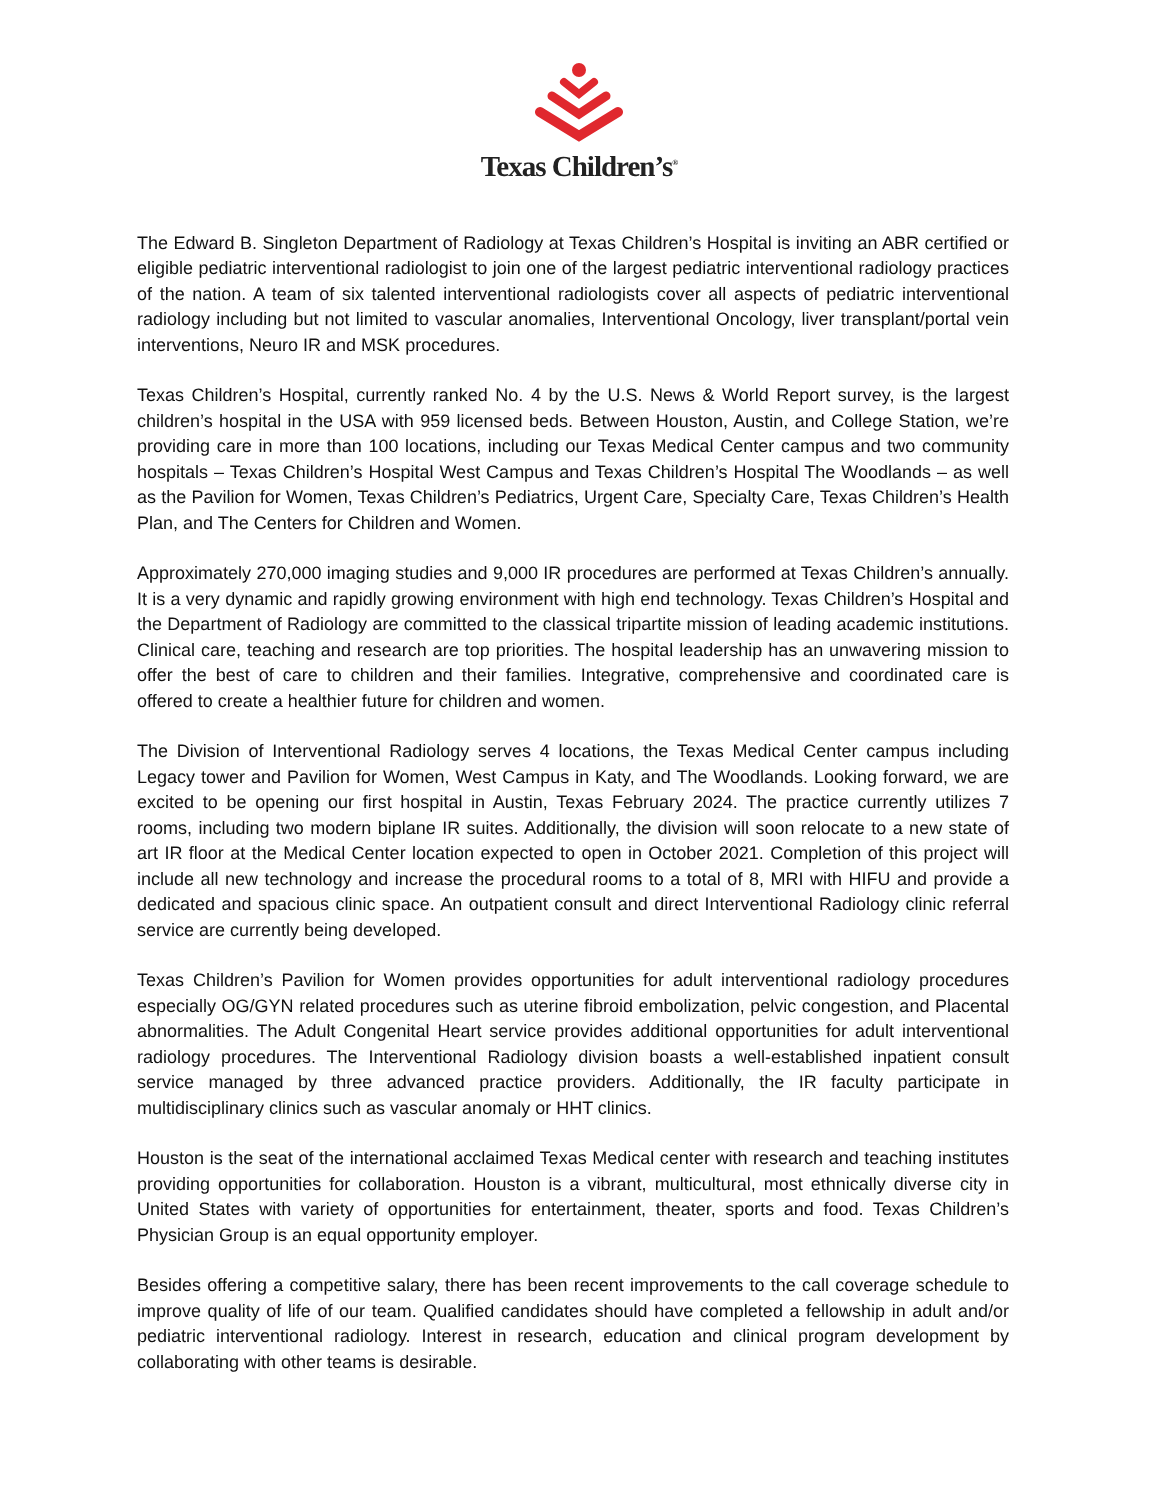Texas Children’s<sup>®</sup>
The Edward B. Singleton Department of Radiology at Texas Children’s Hospital is inviting an ABR certified or eligible pediatric interventional radiologist to join one of the largest pediatric interventional radiology practices of the nation. A team of six talented interventional radiologists cover all aspects of pediatric interventional radiology including but not limited to vascular anomalies, Interventional Oncology, liver transplant/portal vein interventions, Neuro IR and MSK procedures.
Texas Children’s Hospital, currently ranked No. 4 by the U.S. News & World Report survey, is the largest children’s hospital in the USA with 959 licensed beds. Between Houston, Austin, and College Station, we’re providing care in more than 100 locations, including our Texas Medical Center campus and two community hospitals – Texas Children’s Hospital West Campus and Texas Children’s Hospital The Woodlands – as well as the Pavilion for Women, Texas Children’s Pediatrics, Urgent Care, Specialty Care, Texas Children’s Health Plan, and The Centers for Children and Women.
Approximately 270,000 imaging studies and 9,000 IR procedures are performed at Texas Children’s annually. It is a very dynamic and rapidly growing environment with high end technology. Texas Children’s Hospital and the Department of Radiology are committed to the classical tripartite mission of leading academic institutions. Clinical care, teaching and research are top priorities. The hospital leadership has an unwavering mission to offer the best of care to children and their families. Integrative, comprehensive and coordinated care is offered to create a healthier future for children and women.
The Division of Interventional Radiology serves 4 locations, the Texas Medical Center campus including Legacy tower and Pavilion for Women, West Campus in Katy, and The Woodlands. Looking forward, we are excited to be opening our first hospital in Austin, Texas February 2024. The practice currently utilizes 7 rooms, including two modern biplane IR suites. Additionally, the division will soon relocate to a new state of art IR floor at the Medical Center location expected to open in October 2021. Completion of this project will include all new technology and increase the procedural rooms to a total of 8, MRI with HIFU and provide a dedicated and spacious clinic space. An outpatient consult and direct Interventional Radiology clinic referral service are currently being developed.
Texas Children’s Pavilion for Women provides opportunities for adult interventional radiology procedures especially OG/GYN related procedures such as uterine fibroid embolization, pelvic congestion, and Placental abnormalities. The Adult Congenital Heart service provides additional opportunities for adult interventional radiology procedures. The Interventional Radiology division boasts a well-established inpatient consult service managed by three advanced practice providers. Additionally, the IR faculty participate in multidisciplinary clinics such as vascular anomaly or HHT clinics.
Houston is the seat of the international acclaimed Texas Medical center with research and teaching institutes providing opportunities for collaboration. Houston is a vibrant, multicultural, most ethnically diverse city in United States with variety of opportunities for entertainment, theater, sports and food. Texas Children’s Physician Group is an equal opportunity employer.
Besides offering a competitive salary, there has been recent improvements to the call coverage schedule to improve quality of life of our team. Qualified candidates should have completed a fellowship in adult and/or pediatric interventional radiology. Interest in research, education and clinical program development by collaborating with other teams is desirable.